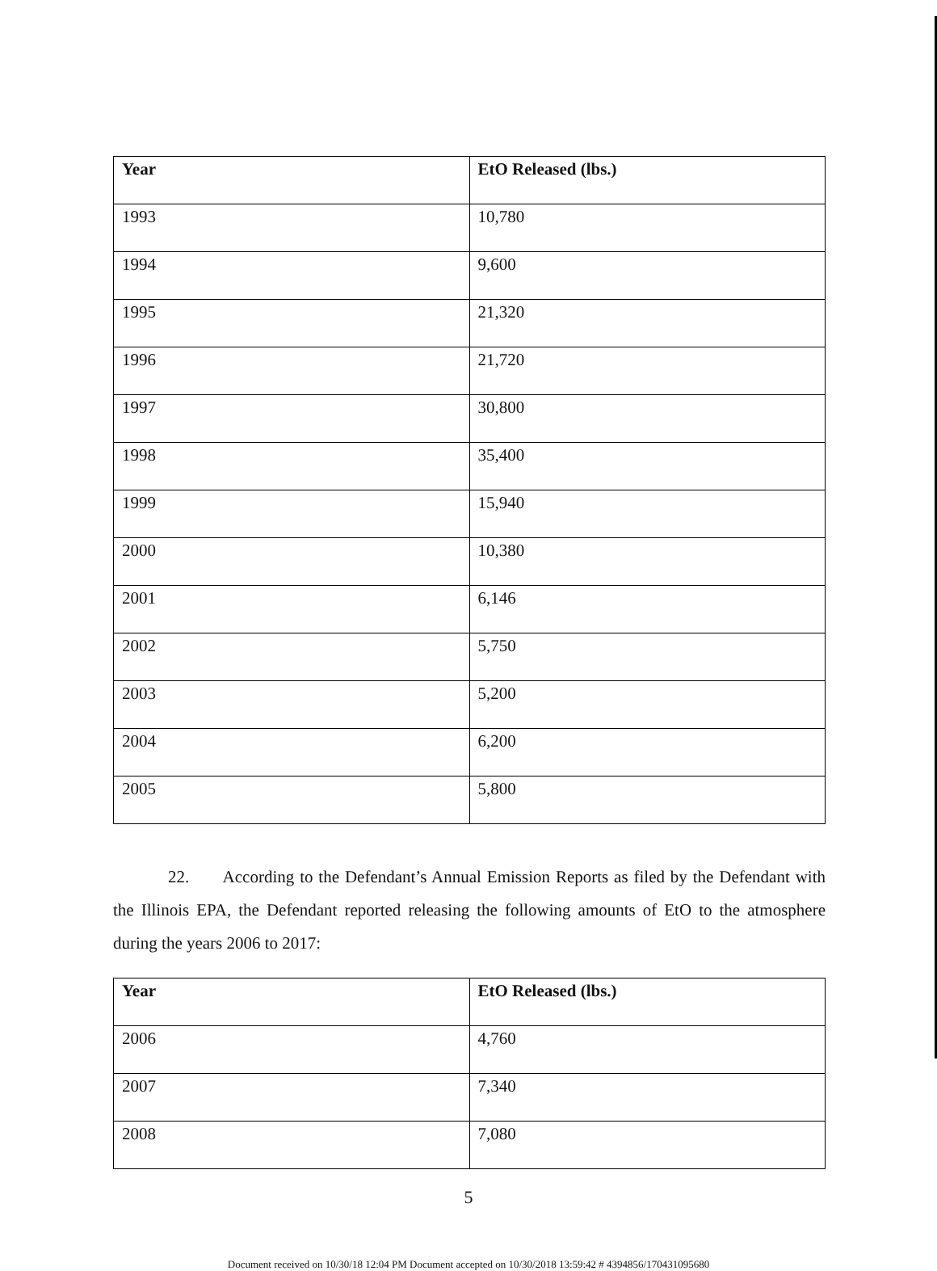| Year | EtO Released (lbs.) |
| --- | --- |
| 1993 | 10,780 |
| 1994 | 9,600 |
| 1995 | 21,320 |
| 1996 | 21,720 |
| 1997 | 30,800 |
| 1998 | 35,400 |
| 1999 | 15,940 |
| 2000 | 10,380 |
| 2001 | 6,146 |
| 2002 | 5,750 |
| 2003 | 5,200 |
| 2004 | 6,200 |
| 2005 | 5,800 |
22. According to the Defendant’s Annual Emission Reports as filed by the Defendant with the Illinois EPA, the Defendant reported releasing the following amounts of EtO to the atmosphere during the years 2006 to 2017:
| Year | EtO Released (lbs.) |
| --- | --- |
| 2006 | 4,760 |
| 2007 | 7,340 |
| 2008 | 7,080 |
5
Document received on 10/30/18 12:04 PM Document accepted on 10/30/2018 13:59:42 # 4394856/170431095680